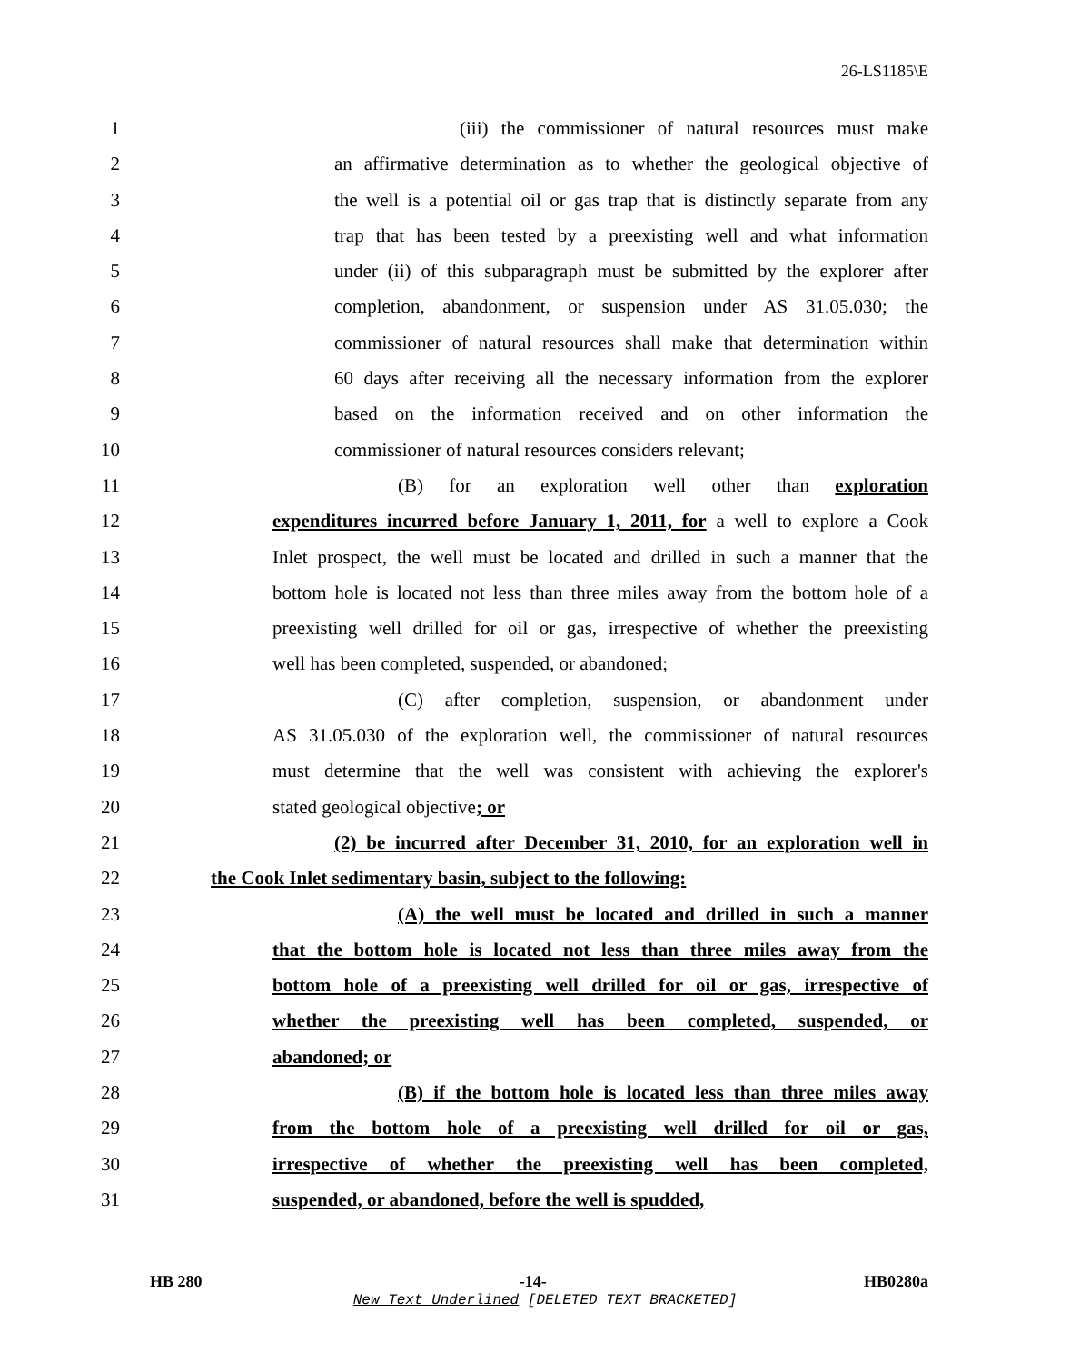26-LS1185\E
1 (iii) the commissioner of natural resources must make
2 an affirmative determination as to whether the geological objective of
3 the well is a potential oil or gas trap that is distinctly separate from any
4 trap that has been tested by a preexisting well and what information
5 under (ii) of this subparagraph must be submitted by the explorer after
6 completion, abandonment, or suspension under AS 31.05.030; the
7 commissioner of natural resources shall make that determination within
8 60 days after receiving all the necessary information from the explorer
9 based on the information received and on other information the
10 commissioner of natural resources considers relevant;
11 (B) for an exploration well other than exploration
12 expenditures incurred before January 1, 2011, for a well to explore a Cook
13 Inlet prospect, the well must be located and drilled in such a manner that the
14 bottom hole is located not less than three miles away from the bottom hole of a
15 preexisting well drilled for oil or gas, irrespective of whether the preexisting
16 well has been completed, suspended, or abandoned;
17 (C) after completion, suspension, or abandonment under
18 AS 31.05.030 of the exploration well, the commissioner of natural resources
19 must determine that the well was consistent with achieving the explorer's
20 stated geological objective; or
21 (2) be incurred after December 31, 2010, for an exploration well in
22 the Cook Inlet sedimentary basin, subject to the following:
23 (A) the well must be located and drilled in such a manner
24 that the bottom hole is located not less than three miles away from the
25 bottom hole of a preexisting well drilled for oil or gas, irrespective of
26 whether the preexisting well has been completed, suspended, or
27 abandoned; or
28 (B) if the bottom hole is located less than three miles away
29 from the bottom hole of a preexisting well drilled for oil or gas,
30 irrespective of whether the preexisting well has been completed,
31 suspended, or abandoned, before the well is spudded,
HB 280 -14- HB0280a
New Text Underlined [DELETED TEXT BRACKETED]